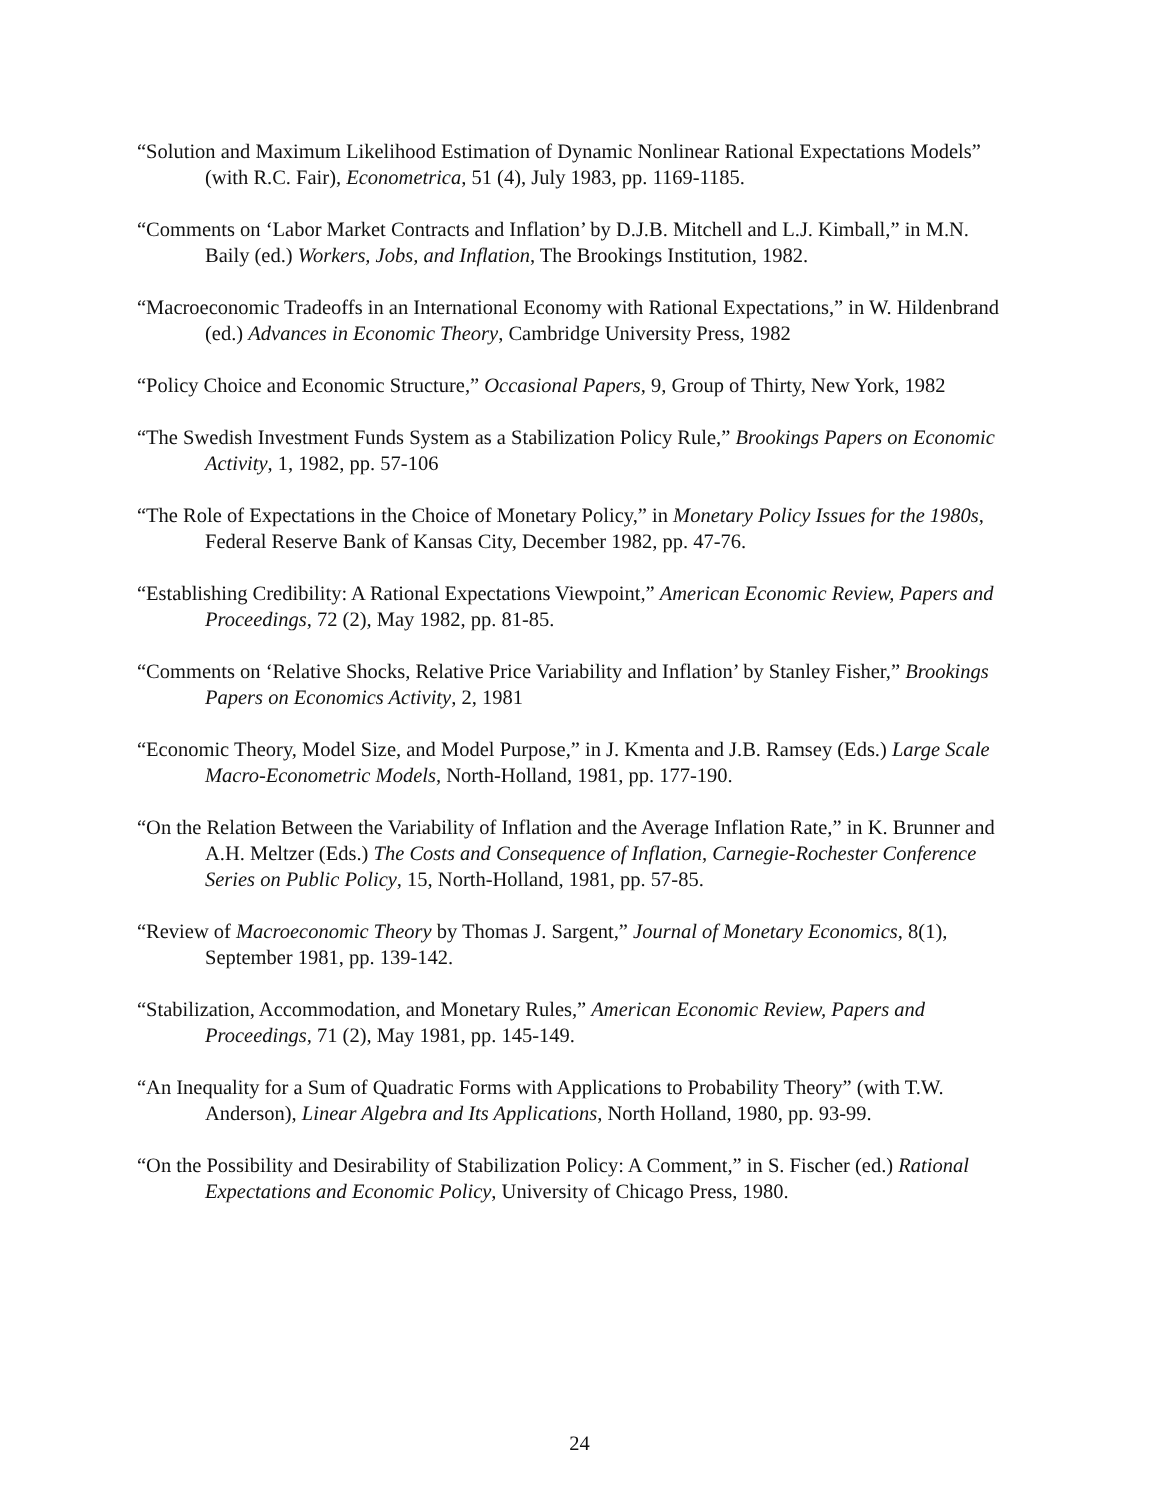“Solution and Maximum Likelihood Estimation of Dynamic Nonlinear Rational Expectations Models” (with R.C. Fair), Econometrica, 51 (4), July 1983, pp. 1169-1185.
“Comments on ‘Labor Market Contracts and Inflation’ by D.J.B. Mitchell and L.J. Kimball,” in M.N. Baily (ed.) Workers, Jobs, and Inflation, The Brookings Institution, 1982.
“Macroeconomic Tradeoffs in an International Economy with Rational Expectations,” in W. Hildenbrand (ed.) Advances in Economic Theory, Cambridge University Press, 1982
“Policy Choice and Economic Structure,” Occasional Papers, 9, Group of Thirty, New York, 1982
“The Swedish Investment Funds System as a Stabilization Policy Rule,” Brookings Papers on Economic Activity, 1, 1982, pp. 57-106
“The Role of Expectations in the Choice of Monetary Policy,” in Monetary Policy Issues for the 1980s, Federal Reserve Bank of Kansas City, December 1982, pp. 47-76.
“Establishing Credibility: A Rational Expectations Viewpoint,” American Economic Review, Papers and Proceedings, 72 (2), May 1982, pp. 81-85.
“Comments on ‘Relative Shocks, Relative Price Variability and Inflation’ by Stanley Fisher,” Brookings Papers on Economics Activity, 2, 1981
“Economic Theory, Model Size, and Model Purpose,” in J. Kmenta and J.B. Ramsey (Eds.) Large Scale Macro-Econometric Models, North-Holland, 1981, pp. 177-190.
“On the Relation Between the Variability of Inflation and the Average Inflation Rate,” in K. Brunner and A.H. Meltzer (Eds.) The Costs and Consequence of Inflation, Carnegie-Rochester Conference Series on Public Policy, 15, North-Holland, 1981, pp. 57-85.
“Review of Macroeconomic Theory by Thomas J. Sargent,” Journal of Monetary Economics, 8(1), September 1981, pp. 139-142.
“Stabilization, Accommodation, and Monetary Rules,” American Economic Review, Papers and Proceedings, 71 (2), May 1981, pp. 145-149.
“An Inequality for a Sum of Quadratic Forms with Applications to Probability Theory” (with T.W. Anderson), Linear Algebra and Its Applications, North Holland, 1980, pp. 93-99.
“On the Possibility and Desirability of Stabilization Policy: A Comment,” in S. Fischer (ed.) Rational Expectations and Economic Policy, University of Chicago Press, 1980.
24